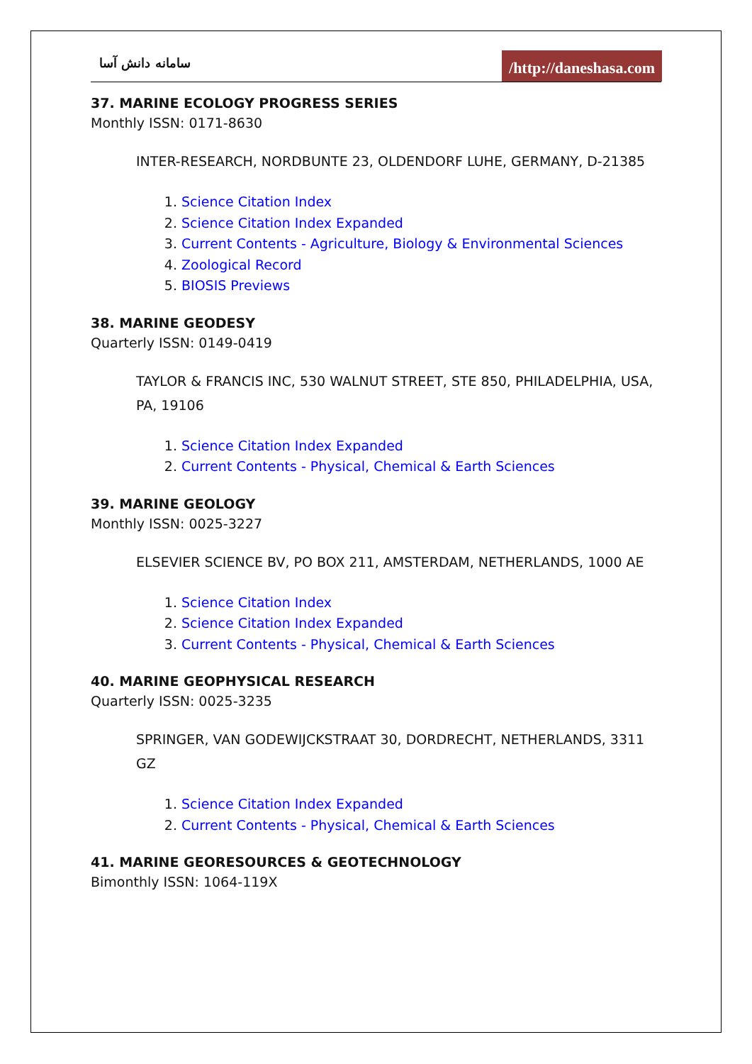سامانه دانش آسا
/http://daneshasa.com
37. MARINE ECOLOGY PROGRESS SERIES
Monthly ISSN: 0171-8630
INTER-RESEARCH, NORDBUNTE 23, OLDENDORF LUHE, GERMANY, D-21385
1. Science Citation Index
2. Science Citation Index Expanded
3. Current Contents - Agriculture, Biology & Environmental Sciences
4. Zoological Record
5. BIOSIS Previews
38. MARINE GEODESY
Quarterly ISSN: 0149-0419
TAYLOR & FRANCIS INC, 530 WALNUT STREET, STE 850, PHILADELPHIA, USA, PA, 19106
1. Science Citation Index Expanded
2. Current Contents - Physical, Chemical & Earth Sciences
39. MARINE GEOLOGY
Monthly ISSN: 0025-3227
ELSEVIER SCIENCE BV, PO BOX 211, AMSTERDAM, NETHERLANDS, 1000 AE
1. Science Citation Index
2. Science Citation Index Expanded
3. Current Contents - Physical, Chemical & Earth Sciences
40. MARINE GEOPHYSICAL RESEARCH
Quarterly ISSN: 0025-3235
SPRINGER, VAN GODEWIJCKSTRAAT 30, DORDRECHT, NETHERLANDS, 3311 GZ
1. Science Citation Index Expanded
2. Current Contents - Physical, Chemical & Earth Sciences
41. MARINE GEORESOURCES & GEOTECHNOLOGY
Bimonthly ISSN: 1064-119X